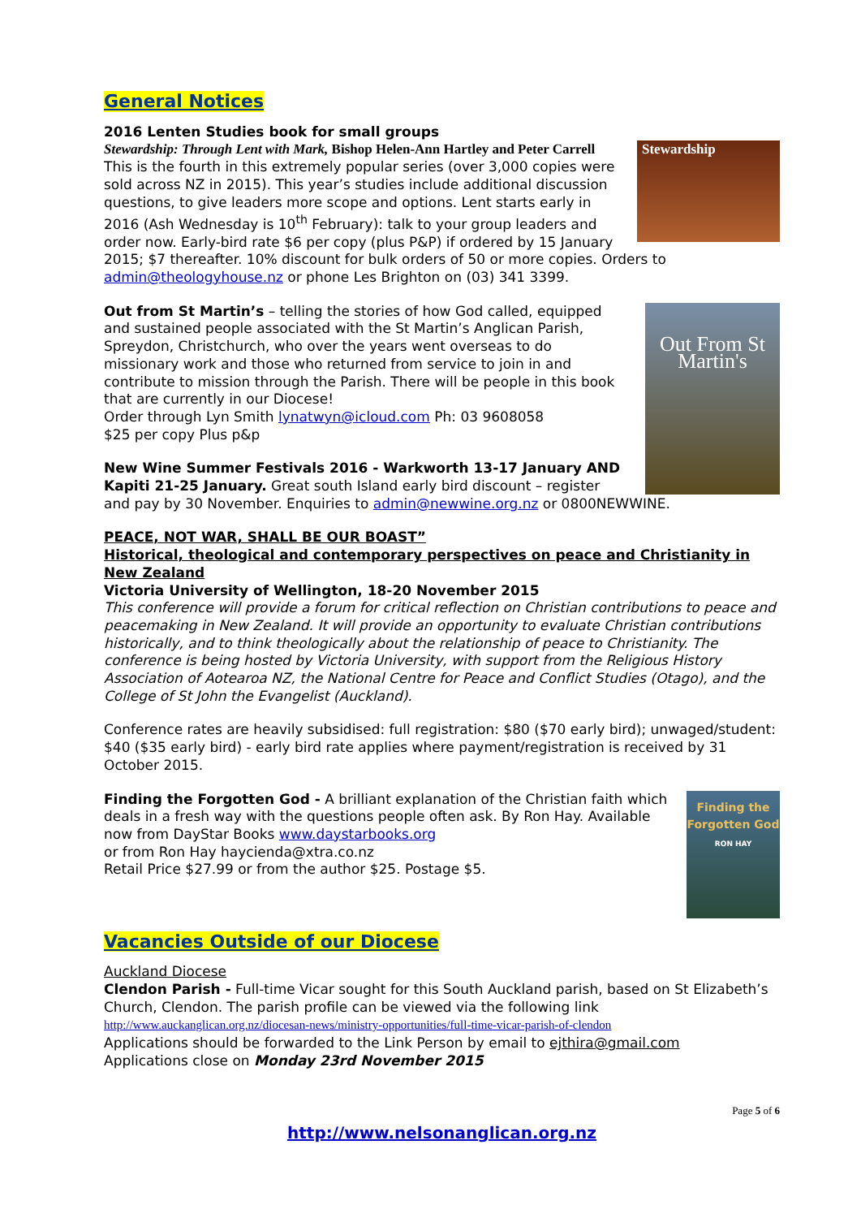General Notices
2016 Lenten Studies book for small groups
Stewardship
Stewardship: Through Lent with Mark, Bishop Helen-Ann Hartley and Peter Carrell
This is the fourth in this extremely popular series (over 3,000 copies were sold across NZ in 2015). This year’s studies include additional discussion questions, to give leaders more scope and options. Lent starts early in 2016 (Ash Wednesday is 10<sup>th</sup> February): talk to your group leaders and order now. Early-bird rate $6 per copy (plus P&P) if ordered by 15 January 2015; $7 thereafter. 10% discount for bulk orders of 50 or more copies. Orders to admin@theologyhouse.nz or phone Les Brighton on (03) 341 3399.
Out From St Martin's
Out from St Martin’s – telling the stories of how God called, equipped and sustained people associated with the St Martin’s Anglican Parish, Spreydon, Christchurch, who over the years went overseas to do missionary work and those who returned from service to join in and contribute to mission through the Parish. There will be people in this book that are currently in our Diocese!
Order through Lyn Smith lynatwyn@icloud.com Ph: 03 9608058
$25 per copy Plus p&p
New Wine Summer Festivals 2016 - Warkworth 13-17 January AND Kapiti 21-25 January. Great south Island early bird discount – register and pay by 30 November. Enquiries to admin@newwine.org.nz or 0800NEWWINE.
PEACE, NOT WAR, SHALL BE OUR BOAST”
Historical, theological and contemporary perspectives on peace and Christianity in New Zealand
Victoria University of Wellington, 18-20 November 2015
This conference will provide a forum for critical reflection on Christian contributions to peace and peacemaking in New Zealand. It will provide an opportunity to evaluate Christian contributions historically, and to think theologically about the relationship of peace to Christianity. The conference is being hosted by Victoria University, with support from the Religious History Association of Aotearoa NZ, the National Centre for Peace and Conflict Studies (Otago), and the College of St John the Evangelist (Auckland).
Conference rates are heavily subsidised: full registration: $80 ($70 early bird); unwaged/student: $40 ($35 early bird) - early bird rate applies where payment/registration is received by 31 October 2015.
Finding the Forgotten God
RON HAY
Finding the Forgotten God - A brilliant explanation of the Christian faith which deals in a fresh way with the questions people often ask. By Ron Hay. Available now from DayStar Books www.daystarbooks.org
or from Ron Hay haycienda@xtra.co.nz
Retail Price $27.99 or from the author $25. Postage $5.
Vacancies Outside of our Diocese
Auckland Diocese
Clendon Parish - Full-time Vicar sought for this South Auckland parish, based on St Elizabeth’s Church, Clendon. The parish profile can be viewed via the following link
http://www.auckanglican.org.nz/diocesan-news/ministry-opportunities/full-time-vicar-parish-of-clendon
Applications should be forwarded to the Link Person by email to ejthira@gmail.com
Applications close on Monday 23rd November 2015
Page 5 of 6
http://www.nelsonanglican.org.nz